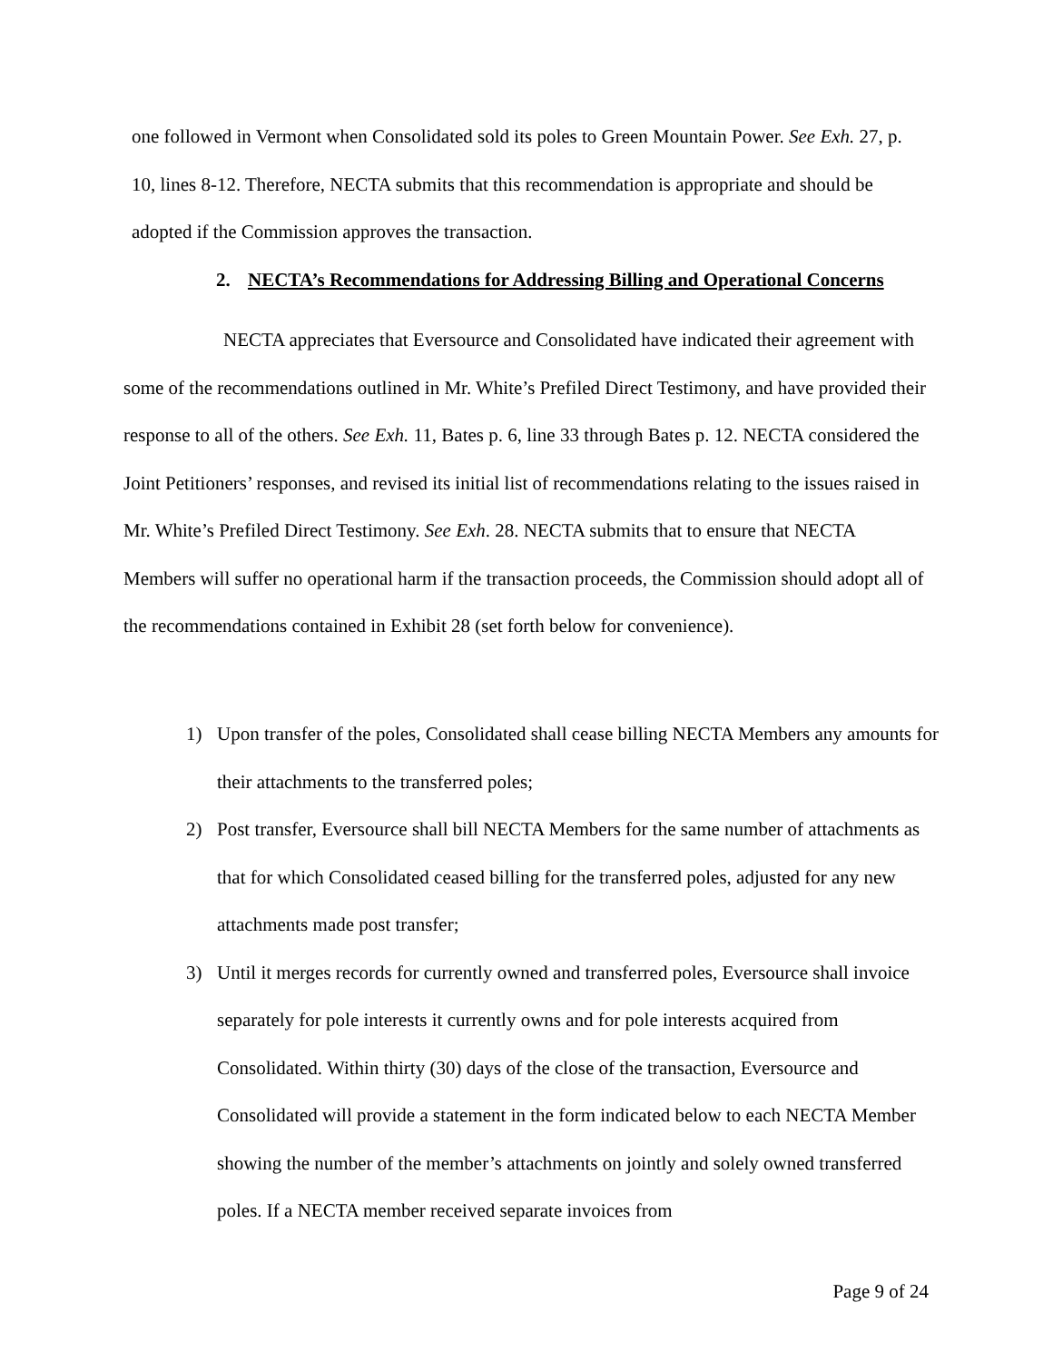one followed in Vermont when Consolidated sold its poles to Green Mountain Power. See Exh. 27, p. 10, lines 8-12. Therefore, NECTA submits that this recommendation is appropriate and should be adopted if the Commission approves the transaction.
2. NECTA’s Recommendations for Addressing Billing and Operational Concerns
NECTA appreciates that Eversource and Consolidated have indicated their agreement with some of the recommendations outlined in Mr. White’s Prefiled Direct Testimony, and have provided their response to all of the others. See Exh. 11, Bates p. 6, line 33 through Bates p. 12. NECTA considered the Joint Petitioners’ responses, and revised its initial list of recommendations relating to the issues raised in Mr. White’s Prefiled Direct Testimony. See Exh. 28. NECTA submits that to ensure that NECTA Members will suffer no operational harm if the transaction proceeds, the Commission should adopt all of the recommendations contained in Exhibit 28 (set forth below for convenience).
1) Upon transfer of the poles, Consolidated shall cease billing NECTA Members any amounts for their attachments to the transferred poles;
2) Post transfer, Eversource shall bill NECTA Members for the same number of attachments as that for which Consolidated ceased billing for the transferred poles, adjusted for any new attachments made post transfer;
3) Until it merges records for currently owned and transferred poles, Eversource shall invoice separately for pole interests it currently owns and for pole interests acquired from Consolidated. Within thirty (30) days of the close of the transaction, Eversource and Consolidated will provide a statement in the form indicated below to each NECTA Member showing the number of the member’s attachments on jointly and solely owned transferred poles. If a NECTA member received separate invoices from
Page 9 of 24